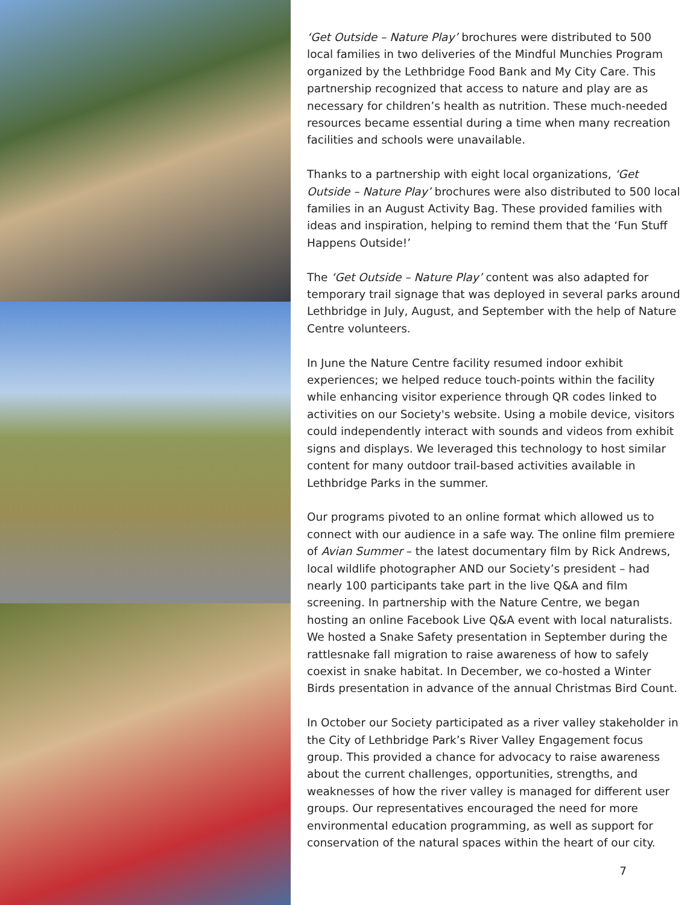‘Get Outside – Nature Play’ brochures were distributed to 500 local families in two deliveries of the Mindful Munchies Program organized by the Lethbridge Food Bank and My City Care. This partnership recognized that access to nature and play are as necessary for children’s health as nutrition. These much-needed resources became essential during a time when many recreation facilities and schools were unavailable.
Thanks to a partnership with eight local organizations, ‘Get Outside – Nature Play’ brochures were also distributed to 500 local families in an August Activity Bag. These provided families with ideas and inspiration, helping to remind them that the ‘Fun Stuff Happens Outside!’
The ‘Get Outside – Nature Play’ content was also adapted for temporary trail signage that was deployed in several parks around Lethbridge in July, August, and September with the help of Nature Centre volunteers.
In June the Nature Centre facility resumed indoor exhibit experiences; we helped reduce touch-points within the facility while enhancing visitor experience through QR codes linked to activities on our Society's website. Using a mobile device, visitors could independently interact with sounds and videos from exhibit signs and displays. We leveraged this technology to host similar content for many outdoor trail-based activities available in Lethbridge Parks in the summer.
Our programs pivoted to an online format which allowed us to connect with our audience in a safe way. The online film premiere of Avian Summer – the latest documentary film by Rick Andrews, local wildlife photographer AND our Society’s president – had nearly 100 participants take part in the live Q&A and film screening. In partnership with the Nature Centre, we began hosting an online Facebook Live Q&A event with local naturalists. We hosted a Snake Safety presentation in September during the rattlesnake fall migration to raise awareness of how to safely coexist in snake habitat. In December, we co-hosted a Winter Birds presentation in advance of the annual Christmas Bird Count.
In October our Society participated as a river valley stakeholder in the City of Lethbridge Park’s River Valley Engagement focus group. This provided a chance for advocacy to raise awareness about the current challenges, opportunities, strengths, and weaknesses of how the river valley is managed for different user groups. Our representatives encouraged the need for more environmental education programming, as well as support for conservation of the natural spaces within the heart of our city.
7